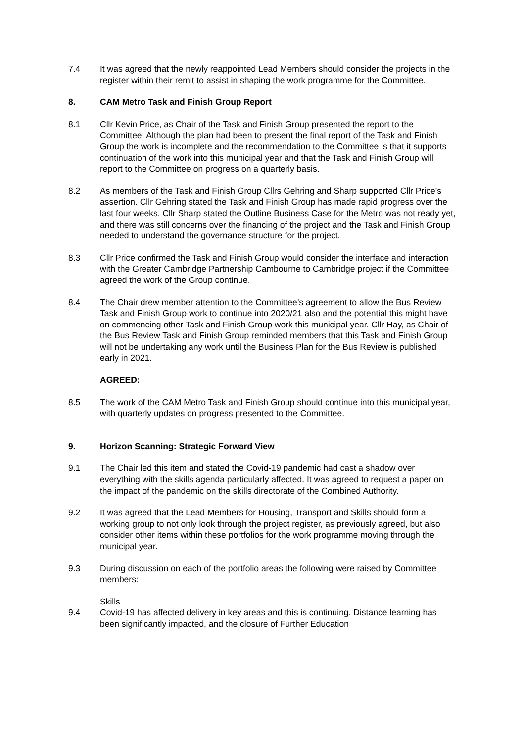7.4 It was agreed that the newly reappointed Lead Members should consider the projects in the register within their remit to assist in shaping the work programme for the Committee.
8. CAM Metro Task and Finish Group Report
8.1 Cllr Kevin Price, as Chair of the Task and Finish Group presented the report to the Committee. Although the plan had been to present the final report of the Task and Finish Group the work is incomplete and the recommendation to the Committee is that it supports continuation of the work into this municipal year and that the Task and Finish Group will report to the Committee on progress on a quarterly basis.
8.2 As members of the Task and Finish Group Cllrs Gehring and Sharp supported Cllr Price’s assertion. Cllr Gehring stated the Task and Finish Group has made rapid progress over the last four weeks. Cllr Sharp stated the Outline Business Case for the Metro was not ready yet, and there was still concerns over the financing of the project and the Task and Finish Group needed to understand the governance structure for the project.
8.3 Cllr Price confirmed the Task and Finish Group would consider the interface and interaction with the Greater Cambridge Partnership Cambourne to Cambridge project if the Committee agreed the work of the Group continue.
8.4 The Chair drew member attention to the Committee’s agreement to allow the Bus Review Task and Finish Group work to continue into 2020/21 also and the potential this might have on commencing other Task and Finish Group work this municipal year. Cllr Hay, as Chair of the Bus Review Task and Finish Group reminded members that this Task and Finish Group will not be undertaking any work until the Business Plan for the Bus Review is published early in 2021.
AGREED:
8.5 The work of the CAM Metro Task and Finish Group should continue into this municipal year, with quarterly updates on progress presented to the Committee.
9. Horizon Scanning: Strategic Forward View
9.1 The Chair led this item and stated the Covid-19 pandemic had cast a shadow over everything with the skills agenda particularly affected. It was agreed to request a paper on the impact of the pandemic on the skills directorate of the Combined Authority.
9.2 It was agreed that the Lead Members for Housing, Transport and Skills should form a working group to not only look through the project register, as previously agreed, but also consider other items within these portfolios for the work programme moving through the municipal year.
9.3 During discussion on each of the portfolio areas the following were raised by Committee members:
Skills
9.4 Covid-19 has affected delivery in key areas and this is continuing. Distance learning has been significantly impacted, and the closure of Further Education